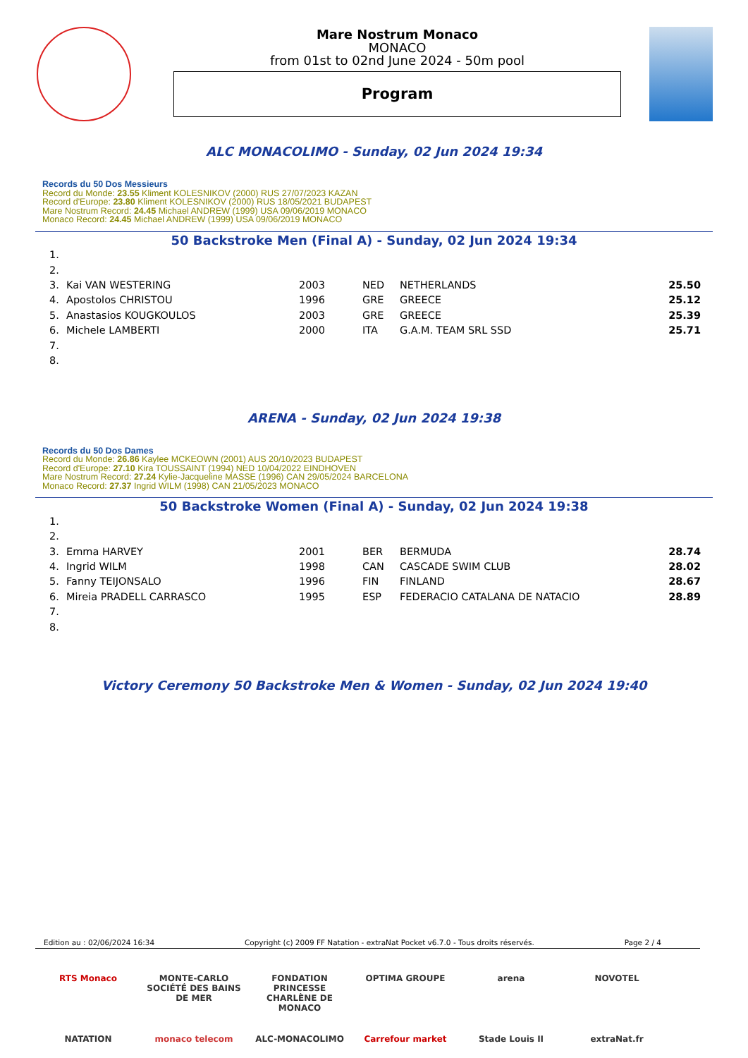Mare Nostrum Monaco
MONACO
from 01st to 02nd June 2024 - 50m pool
Program
ALC MONACOLIMO - Sunday, 02 Jun 2024 19:34
Records du 50 Dos Messieurs
Record du Monde: 23.55 Kliment KOLESNIKOV (2000) RUS 27/07/2023 KAZAN
Record d'Europe: 23.80 Kliment KOLESNIKOV (2000) RUS 18/05/2021 BUDAPEST
Mare Nostrum Record: 24.45 Michael ANDREW (1999) USA 09/06/2019 MONACO
Monaco Record: 24.45 Michael ANDREW (1999) USA 09/06/2019 MONACO
50 Backstroke Men (Final A) - Sunday, 02 Jun 2024 19:34
| 1. | | | | | |
| 2. | | | | | |
| 3. | Kai VAN WESTERING | 2003 | NED | NETHERLANDS | 25.50 |
| 4. | Apostolos CHRISTOU | 1996 | GRE | GREECE | 25.12 |
| 5. | Anastasios KOUGKOULOS | 2003 | GRE | GREECE | 25.39 |
| 6. | Michele LAMBERTI | 2000 | ITA | G.A.M. TEAM SRL SSD | 25.71 |
| 7. | | | | | |
| 8. | | | | | |
ARENA - Sunday, 02 Jun 2024 19:38
Records du 50 Dos Dames
Record du Monde: 26.86 Kaylee MCKEOWN (2001) AUS 20/10/2023 BUDAPEST
Record d'Europe: 27.10 Kira TOUSSAINT (1994) NED 10/04/2022 EINDHOVEN
Mare Nostrum Record: 27.24 Kylie-Jacqueline MASSE (1996) CAN 29/05/2024 BARCELONA
Monaco Record: 27.37 Ingrid WILM (1998) CAN 21/05/2023 MONACO
50 Backstroke Women (Final A) - Sunday, 02 Jun 2024 19:38
| 1. | | | | | |
| 2. | | | | | |
| 3. | Emma HARVEY | 2001 | BER | BERMUDA | 28.74 |
| 4. | Ingrid WILM | 1998 | CAN | CASCADE SWIM CLUB | 28.02 |
| 5. | Fanny TEIJONSALO | 1996 | FIN | FINLAND | 28.67 |
| 6. | Mireia PRADELL CARRASCO | 1995 | ESP | FEDERACIO CATALANA DE NATACIO | 28.89 |
| 7. | | | | | |
| 8. | | | | | |
Victory Ceremony 50 Backstroke Men & Women - Sunday, 02 Jun 2024 19:40
Edition au : 02/06/2024 16:34 Copyright (c) 2009 FF Natation - extraNat Pocket v6.7.0 - Tous droits réservés. Page 2 / 4
RTS Monaco MONTE-CARLO SOCIÉTÉ DES BAINS DE MER FONDATION PRINCESSE CHARLÈNE DE MONACO OPTIMA GROUPE arena NOVOTEL NATATION monaco telecom ALC-MONACOLIMO Carrefour market Stade Louis II extraNat.fr